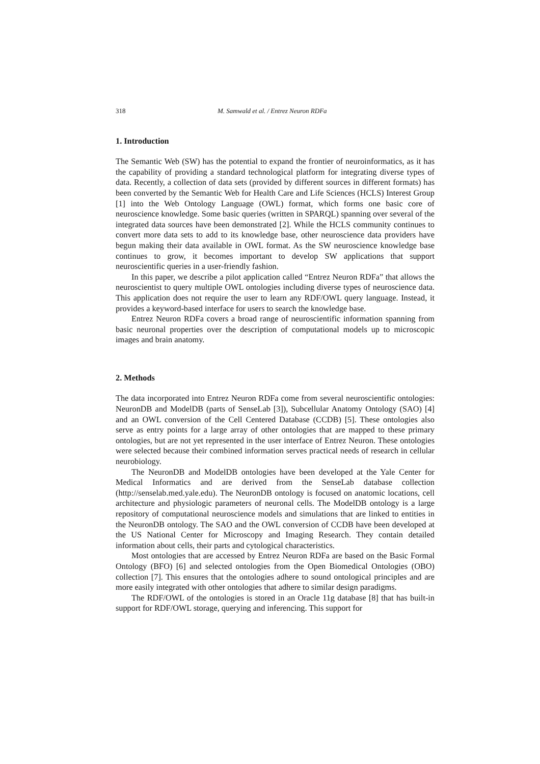318 M. Samwald et al. / Entrez Neuron RDFa
1. Introduction
The Semantic Web (SW) has the potential to expand the frontier of neuroinformatics, as it has the capability of providing a standard technological platform for integrating diverse types of data. Recently, a collection of data sets (provided by different sources in different formats) has been converted by the Semantic Web for Health Care and Life Sciences (HCLS) Interest Group [1] into the Web Ontology Language (OWL) format, which forms one basic core of neuroscience knowledge. Some basic queries (written in SPARQL) spanning over several of the integrated data sources have been demonstrated [2]. While the HCLS community continues to convert more data sets to add to its knowledge base, other neuroscience data providers have begun making their data available in OWL format. As the SW neuroscience knowledge base continues to grow, it becomes important to develop SW applications that support neuroscientific queries in a user-friendly fashion.
In this paper, we describe a pilot application called “Entrez Neuron RDFa” that allows the neuroscientist to query multiple OWL ontologies including diverse types of neuroscience data. This application does not require the user to learn any RDF/OWL query language. Instead, it provides a keyword-based interface for users to search the knowledge base.
Entrez Neuron RDFa covers a broad range of neuroscientific information spanning from basic neuronal properties over the description of computational models up to microscopic images and brain anatomy.
2. Methods
The data incorporated into Entrez Neuron RDFa come from several neuroscientific ontologies: NeuronDB and ModelDB (parts of SenseLab [3]), Subcellular Anatomy Ontology (SAO) [4] and an OWL conversion of the Cell Centered Database (CCDB) [5]. These ontologies also serve as entry points for a large array of other ontologies that are mapped to these primary ontologies, but are not yet represented in the user interface of Entrez Neuron. These ontologies were selected because their combined information serves practical needs of research in cellular neurobiology.
The NeuronDB and ModelDB ontologies have been developed at the Yale Center for Medical Informatics and are derived from the SenseLab database collection (http://senselab.med.yale.edu). The NeuronDB ontology is focused on anatomic locations, cell architecture and physiologic parameters of neuronal cells. The ModelDB ontology is a large repository of computational neuroscience models and simulations that are linked to entities in the NeuronDB ontology. The SAO and the OWL conversion of CCDB have been developed at the US National Center for Microscopy and Imaging Research. They contain detailed information about cells, their parts and cytological characteristics.
Most ontologies that are accessed by Entrez Neuron RDFa are based on the Basic Formal Ontology (BFO) [6] and selected ontologies from the Open Biomedical Ontologies (OBO) collection [7]. This ensures that the ontologies adhere to sound ontological principles and are more easily integrated with other ontologies that adhere to similar design paradigms.
The RDF/OWL of the ontologies is stored in an Oracle 11g database [8] that has built-in support for RDF/OWL storage, querying and inferencing. This support for